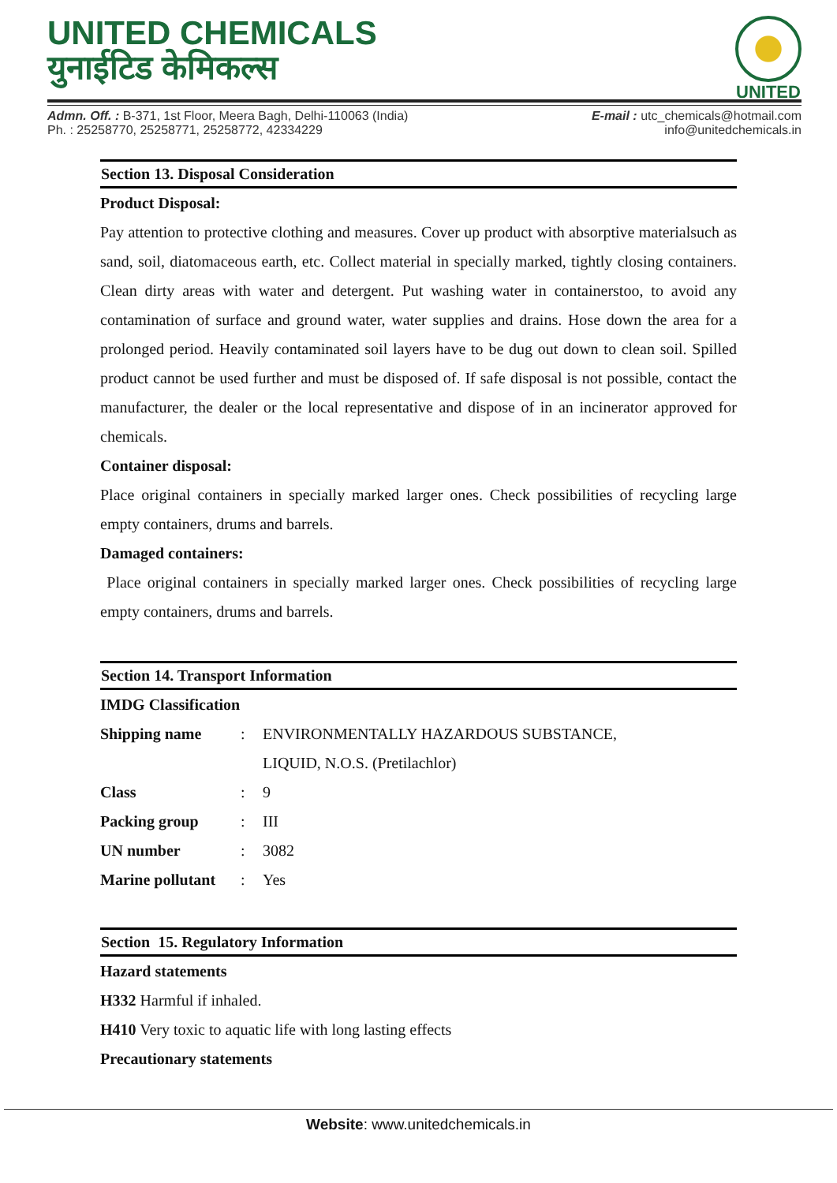UNITED CHEMICALS
युनाईटिड केमिकल्स
UNITED
Admn. Off. : B-371, 1st Floor, Meera Bagh, Delhi-110063 (India)
Ph. : 25258770, 25258771, 25258772, 42334229
E-mail : utc_chemicals@hotmail.com
info@unitedchemicals.in
Section 13. Disposal Consideration
Product Disposal:
Pay attention to protective clothing and measures. Cover up product with absorptive materialsuch as sand, soil, diatomaceous earth, etc. Collect material in specially marked, tightly closing containers. Clean dirty areas with water and detergent. Put washing water in containerstoo, to avoid any contamination of surface and ground water, water supplies and drains. Hose down the area for a prolonged period. Heavily contaminated soil layers have to be dug out down to clean soil. Spilled product cannot be used further and must be disposed of. If safe disposal is not possible, contact the manufacturer, the dealer or the local representative and dispose of in an incinerator approved for chemicals.
Container disposal:
Place original containers in specially marked larger ones. Check possibilities of recycling large empty containers, drums and barrels.
Damaged containers:
Place original containers in specially marked larger ones. Check possibilities of recycling large empty containers, drums and barrels.
Section 14. Transport Information
IMDG Classification
| Shipping name | : | ENVIRONMENTALLY HAZARDOUS SUBSTANCE, LIQUID, N.O.S. (Pretilachlor) |
| Class | : | 9 |
| Packing group | : | III |
| UN number | : | 3082 |
| Marine pollutant | : | Yes |
Section 15. Regulatory Information
Hazard statements
H332 Harmful if inhaled.
H410 Very toxic to aquatic life with long lasting effects
Precautionary statements
Website: www.unitedchemicals.in